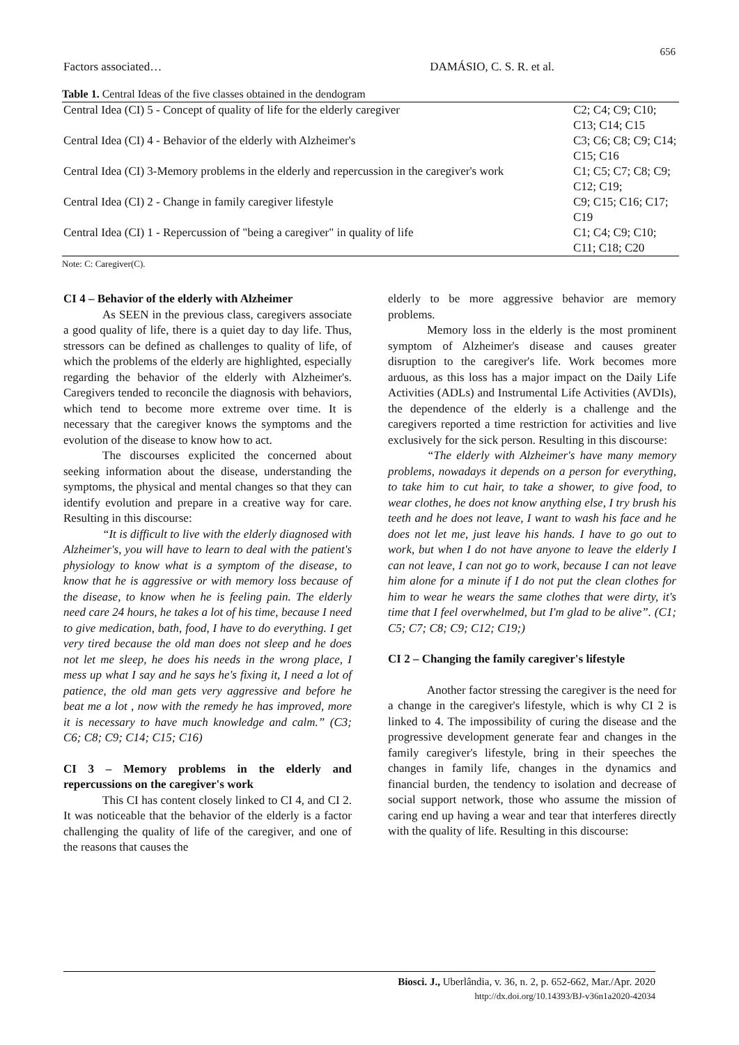656
Factors associated… DAMÁSIO, C. S. R. et al.
Table 1. Central Ideas of the five classes obtained in the dendogram
| Central Idea (CI) 5 - Concept of quality of life for the elderly caregiver | C2; C4; C9; C10; C13; C14; C15 |
| Central Idea (CI) 4 - Behavior of the elderly with Alzheimer's | C3; C6; C8; C9; C14; C15; C16 |
| Central Idea (CI) 3-Memory problems in the elderly and repercussion in the caregiver's work | C1; C5; C7; C8; C9; C12; C19; |
| Central Idea (CI) 2 - Change in family caregiver lifestyle | C9; C15; C16; C17; C19 |
| Central Idea (CI) 1 - Repercussion of "being a caregiver" in quality of life | C1; C4; C9; C10; C11; C18; C20 |
Note: C: Caregiver(C).
CI 4 – Behavior of the elderly with Alzheimer
As SEEN in the previous class, caregivers associate a good quality of life, there is a quiet day to day life. Thus, stressors can be defined as challenges to quality of life, of which the problems of the elderly are highlighted, especially regarding the behavior of the elderly with Alzheimer's. Caregivers tended to reconcile the diagnosis with behaviors, which tend to become more extreme over time. It is necessary that the caregiver knows the symptoms and the evolution of the disease to know how to act.
The discourses explicited the concerned about seeking information about the disease, understanding the symptoms, the physical and mental changes so that they can identify evolution and prepare in a creative way for care. Resulting in this discourse:
“It is difficult to live with the elderly diagnosed with Alzheimer's, you will have to learn to deal with the patient's physiology to know what is a symptom of the disease, to know that he is aggressive or with memory loss because of the disease, to know when he is feeling pain. The elderly need care 24 hours, he takes a lot of his time, because I need to give medication, bath, food, I have to do everything. I get very tired because the old man does not sleep and he does not let me sleep, he does his needs in the wrong place, I mess up what I say and he says he's fixing it, I need a lot of patience, the old man gets very aggressive and before he beat me a lot , now with the remedy he has improved, more it is necessary to have much knowledge and calm.” (C3; C6; C8; C9; C14; C15; C16)
CI 3 – Memory problems in the elderly and repercussions on the caregiver's work
This CI has content closely linked to CI 4, and CI 2. It was noticeable that the behavior of the elderly is a factor challenging the quality of life of the caregiver, and one of the reasons that causes the
elderly to be more aggressive behavior are memory problems.
Memory loss in the elderly is the most prominent symptom of Alzheimer's disease and causes greater disruption to the caregiver's life. Work becomes more arduous, as this loss has a major impact on the Daily Life Activities (ADLs) and Instrumental Life Activities (AVDIs), the dependence of the elderly is a challenge and the caregivers reported a time restriction for activities and live exclusively for the sick person. Resulting in this discourse:
“The elderly with Alzheimer's have many memory problems, nowadays it depends on a person for everything, to take him to cut hair, to take a shower, to give food, to wear clothes, he does not know anything else, I try brush his teeth and he does not leave, I want to wash his face and he does not let me, just leave his hands. I have to go out to work, but when I do not have anyone to leave the elderly I can not leave, I can not go to work, because I can not leave him alone for a minute if I do not put the clean clothes for him to wear he wears the same clothes that were dirty, it's time that I feel overwhelmed, but I'm glad to be alive”. (C1; C5; C7; C8; C9; C12; C19;)
CI 2 – Changing the family caregiver's lifestyle
Another factor stressing the caregiver is the need for a change in the caregiver's lifestyle, which is why CI 2 is linked to 4. The impossibility of curing the disease and the progressive development generate fear and changes in the family caregiver's lifestyle, bring in their speeches the changes in family life, changes in the dynamics and financial burden, the tendency to isolation and decrease of social support network, those who assume the mission of caring end up having a wear and tear that interferes directly with the quality of life. Resulting in this discourse:
Biosci. J., Uberlândia, v. 36, n. 2, p. 652-662, Mar./Apr. 2020
http://dx.doi.org/10.14393/BJ-v36n1a2020-42034